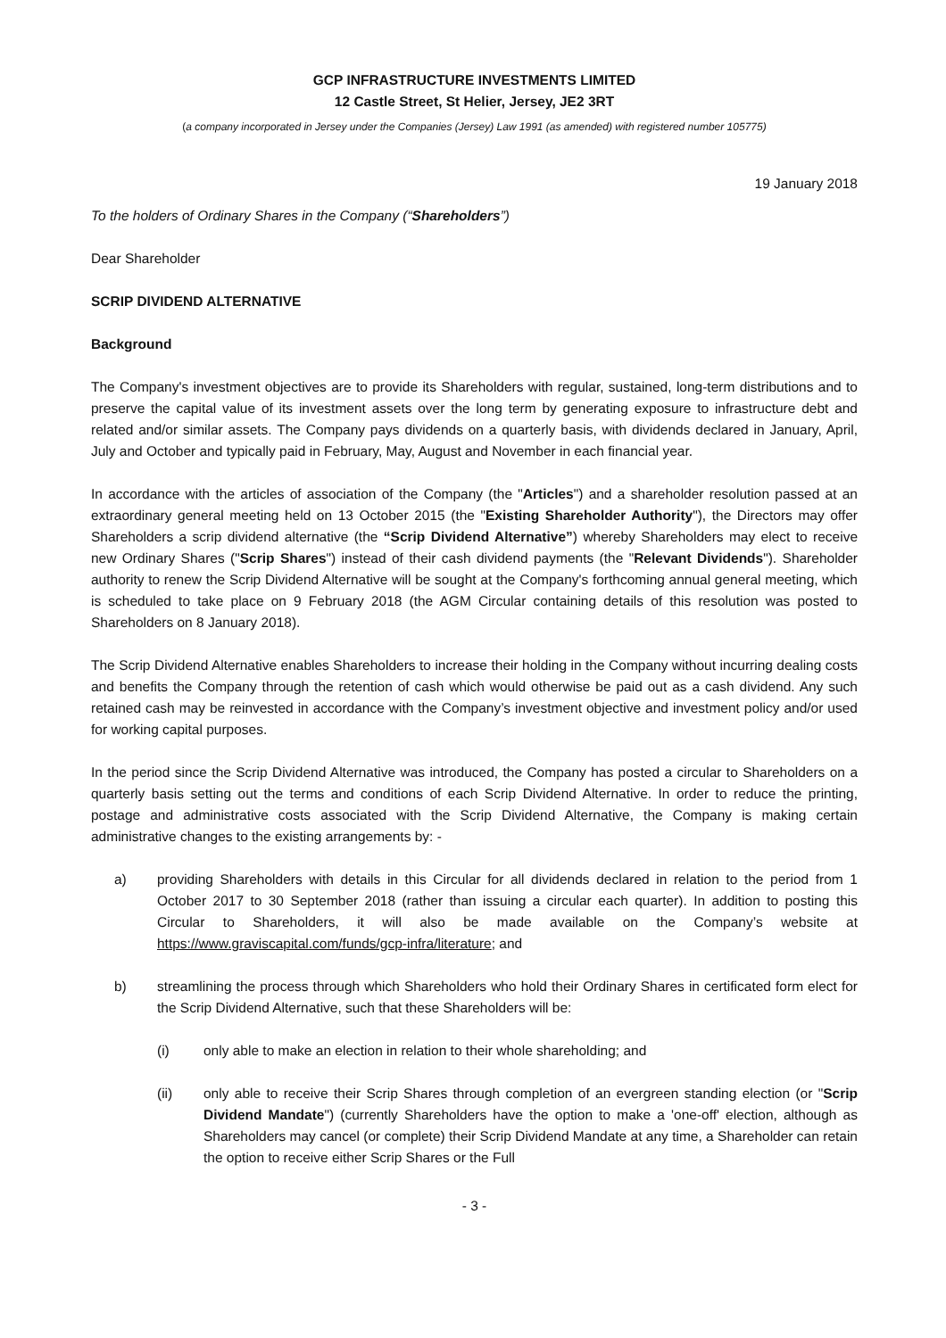GCP INFRASTRUCTURE INVESTMENTS LIMITED
12 Castle Street, St Helier, Jersey, JE2 3RT
(a company incorporated in Jersey under the Companies (Jersey) Law 1991 (as amended) with registered number 105775)
19 January 2018
To the holders of Ordinary Shares in the Company (“Shareholders”)
Dear Shareholder
SCRIP DIVIDEND ALTERNATIVE
Background
The Company's investment objectives are to provide its Shareholders with regular, sustained, long-term distributions and to preserve the capital value of its investment assets over the long term by generating exposure to infrastructure debt and related and/or similar assets. The Company pays dividends on a quarterly basis, with dividends declared in January, April, July and October and typically paid in February, May, August and November in each financial year.
In accordance with the articles of association of the Company (the "Articles") and a shareholder resolution passed at an extraordinary general meeting held on 13 October 2015 (the "Existing Shareholder Authority"), the Directors may offer Shareholders a scrip dividend alternative (the “Scrip Dividend Alternative”) whereby Shareholders may elect to receive new Ordinary Shares ("Scrip Shares") instead of their cash dividend payments (the "Relevant Dividends"). Shareholder authority to renew the Scrip Dividend Alternative will be sought at the Company's forthcoming annual general meeting, which is scheduled to take place on 9 February 2018 (the AGM Circular containing details of this resolution was posted to Shareholders on 8 January 2018).
The Scrip Dividend Alternative enables Shareholders to increase their holding in the Company without incurring dealing costs and benefits the Company through the retention of cash which would otherwise be paid out as a cash dividend. Any such retained cash may be reinvested in accordance with the Company’s investment objective and investment policy and/or used for working capital purposes.
In the period since the Scrip Dividend Alternative was introduced, the Company has posted a circular to Shareholders on a quarterly basis setting out the terms and conditions of each Scrip Dividend Alternative. In order to reduce the printing, postage and administrative costs associated with the Scrip Dividend Alternative, the Company is making certain administrative changes to the existing arrangements by: -
a) providing Shareholders with details in this Circular for all dividends declared in relation to the period from 1 October 2017 to 30 September 2018 (rather than issuing a circular each quarter). In addition to posting this Circular to Shareholders, it will also be made available on the Company’s website at https://www.graviscapital.com/funds/gcp-infra/literature; and
b) streamlining the process through which Shareholders who hold their Ordinary Shares in certificated form elect for the Scrip Dividend Alternative, such that these Shareholders will be:
(i) only able to make an election in relation to their whole shareholding; and
(ii) only able to receive their Scrip Shares through completion of an evergreen standing election (or "Scrip Dividend Mandate") (currently Shareholders have the option to make a 'one-off' election, although as Shareholders may cancel (or complete) their Scrip Dividend Mandate at any time, a Shareholder can retain the option to receive either Scrip Shares or the Full
- 3 -